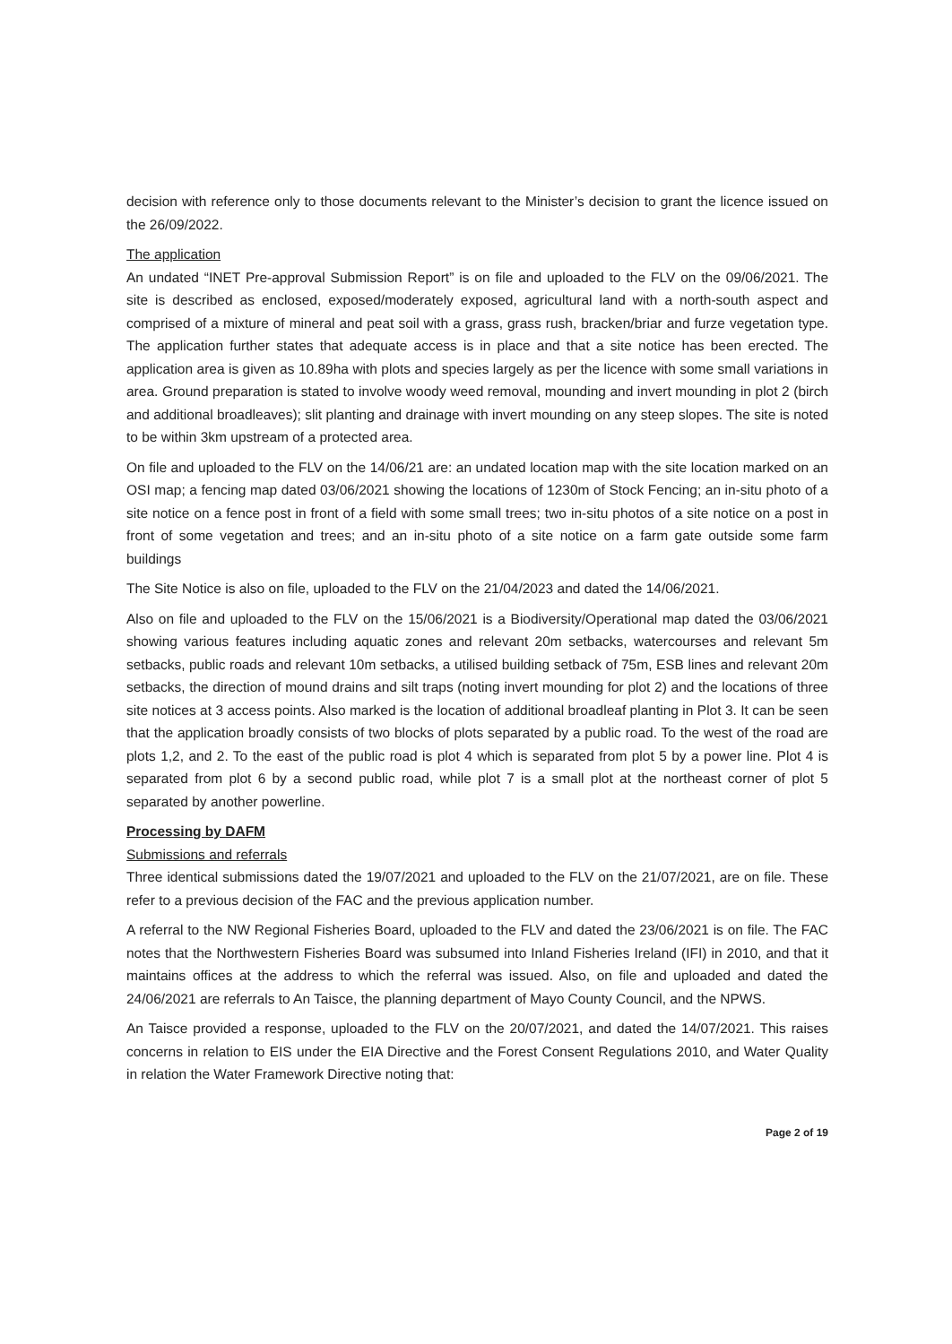decision with reference only to those documents relevant to the Minister’s decision to grant the licence issued on the 26/09/2022.
The application
An undated “INET Pre-approval Submission Report” is on file and uploaded to the FLV on the 09/06/2021. The site is described as enclosed, exposed/moderately exposed, agricultural land with a north-south aspect and comprised of a mixture of mineral and peat soil with a grass, grass rush, bracken/briar and furze vegetation type. The application further states that adequate access is in place and that a site notice has been erected. The application area is given as 10.89ha with plots and species largely as per the licence with some small variations in area. Ground preparation is stated to involve woody weed removal, mounding and invert mounding in plot 2 (birch and additional broadleaves); slit planting and drainage with invert mounding on any steep slopes. The site is noted to be within 3km upstream of a protected area.
On file and uploaded to the FLV on the 14/06/21 are: an undated location map with the site location marked on an OSI map; a fencing map dated 03/06/2021 showing the locations of 1230m of Stock Fencing; an in-situ photo of a site notice on a fence post in front of a field with some small trees; two in-situ photos of a site notice on a post in front of some vegetation and trees; and an in-situ photo of a site notice on a farm gate outside some farm buildings
The Site Notice is also on file, uploaded to the FLV on the 21/04/2023 and dated the 14/06/2021.
Also on file and uploaded to the FLV on the 15/06/2021 is a Biodiversity/Operational map dated the 03/06/2021 showing various features including aquatic zones and relevant 20m setbacks, watercourses and relevant 5m setbacks, public roads and relevant 10m setbacks, a utilised building setback of 75m, ESB lines and relevant 20m setbacks, the direction of mound drains and silt traps (noting invert mounding for plot 2) and the locations of three site notices at 3 access points. Also marked is the location of additional broadleaf planting in Plot 3. It can be seen that the application broadly consists of two blocks of plots separated by a public road. To the west of the road are plots 1,2, and 2. To the east of the public road is plot 4 which is separated from plot 5 by a power line. Plot 4 is separated from plot 6 by a second public road, while plot 7 is a small plot at the northeast corner of plot 5 separated by another powerline.
Processing by DAFM
Submissions and referrals
Three identical submissions dated the 19/07/2021 and uploaded to the FLV on the 21/07/2021, are on file. These refer to a previous decision of the FAC and the previous application number.
A referral to the NW Regional Fisheries Board, uploaded to the FLV and dated the 23/06/2021 is on file. The FAC notes that the Northwestern Fisheries Board was subsumed into Inland Fisheries Ireland (IFI) in 2010, and that it maintains offices at the address to which the referral was issued. Also, on file and uploaded and dated the 24/06/2021 are referrals to An Taisce, the planning department of Mayo County Council, and the NPWS.
An Taisce provided a response, uploaded to the FLV on the 20/07/2021, and dated the 14/07/2021. This raises concerns in relation to EIS under the EIA Directive and the Forest Consent Regulations 2010, and Water Quality in relation the Water Framework Directive noting that:
Page 2 of 19